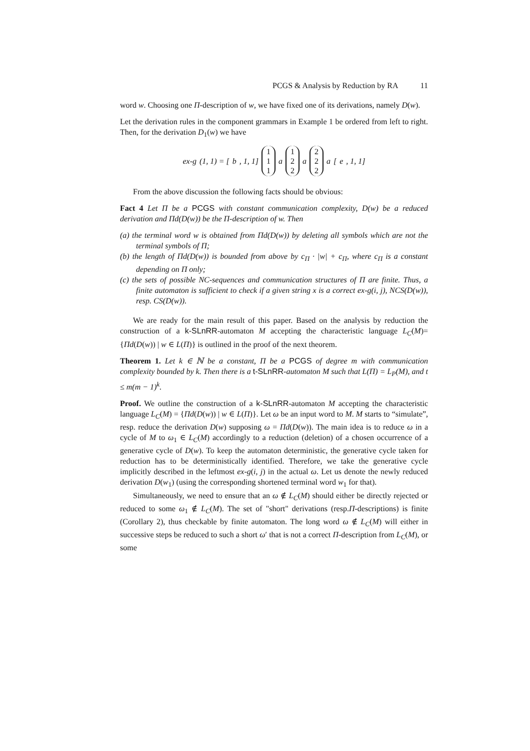PCGS & Analysis by Reduction by RA 11
word w. Choosing one Π-description of w, we have fixed one of its derivations, namely D(w).
Let the derivation rules in the component grammars in Example 1 be ordered from left to right. Then, for the derivation D<sub>1</sub>(w) we have
ex-g (1, 1) = [b, 1, 1] 1 1 1 a 1 2 2 a 2 2 2 a [e, 1, 1]
From the above discussion the following facts should be obvious:
Fact 4 Let Π be a PCGS with constant communication complexity, D(w) be a reduced derivation and Πd(D(w)) be the Π-description of w. Then
(a) the terminal word w is obtained from Πd(D(w)) by deleting all symbols which are not the terminal symbols of Π;
(b) the length of Πd(D(w)) is bounded from above by c<sub>Π</sub> · |w| + c<sub>Π</sub>, where c<sub>Π</sub> is a constant depending on Π only;
(c) the sets of possible NC-sequences and communication structures of Π are finite. Thus, a finite automaton is sufficient to check if a given string x is a correct ex-g(i, j), NCS(D(w)), resp. CS(D(w)).
We are ready for the main result of this paper. Based on the analysis by reduction the construction of a k-SLnRR-automaton M accepting the characteristic language L<sub>C</sub>(M)={Πd(D(w)) | w ∈ L(Π)} is outlined in the proof of the next theorem.
Theorem 1. Let k ∈ ℕ be a constant, Π be a PCGS of degree m with communication complexity bounded by k. Then there is a t-SLnRR-automaton M such that L(Π) = L<sub>P</sub>(M), and t ≤ m(m − 1)<sup>k</sup>.
Proof. We outline the construction of a k-SLnRR-automaton M accepting the characteristic language L<sub>C</sub>(M) = {Πd(D(w)) | w ∈ L(Π)}. Let ω be an input word to M. M starts to “simulate”, resp. reduce the derivation D(w) supposing ω = Πd(D(w)). The main idea is to reduce ω in a cycle of M to ω<sub>1</sub> ∈ L<sub>C</sub>(M) accordingly to a reduction (deletion) of a chosen occurrence of a generative cycle of D(w). To keep the automaton deterministic, the generative cycle taken for reduction has to be deterministically identified. Therefore, we take the generative cycle implicitly described in the leftmost ex-g(i, j) in the actual ω. Let us denote the newly reduced derivation D(w<sub>1</sub>) (using the corresponding shortened terminal word w<sub>1</sub> for that).
Simultaneously, we need to ensure that an ω ∉ L<sub>C</sub>(M) should either be directly rejected or reduced to some ω<sub>1</sub> ∉ L<sub>C</sub>(M). The set of "short" derivations (resp.Π-descriptions) is finite (Corollary 2), thus checkable by finite automaton. The long word ω ∉ L<sub>C</sub>(M) will either in successive steps be reduced to such a short ω′ that is not a correct Π-description from L<sub>C</sub>(M), or some